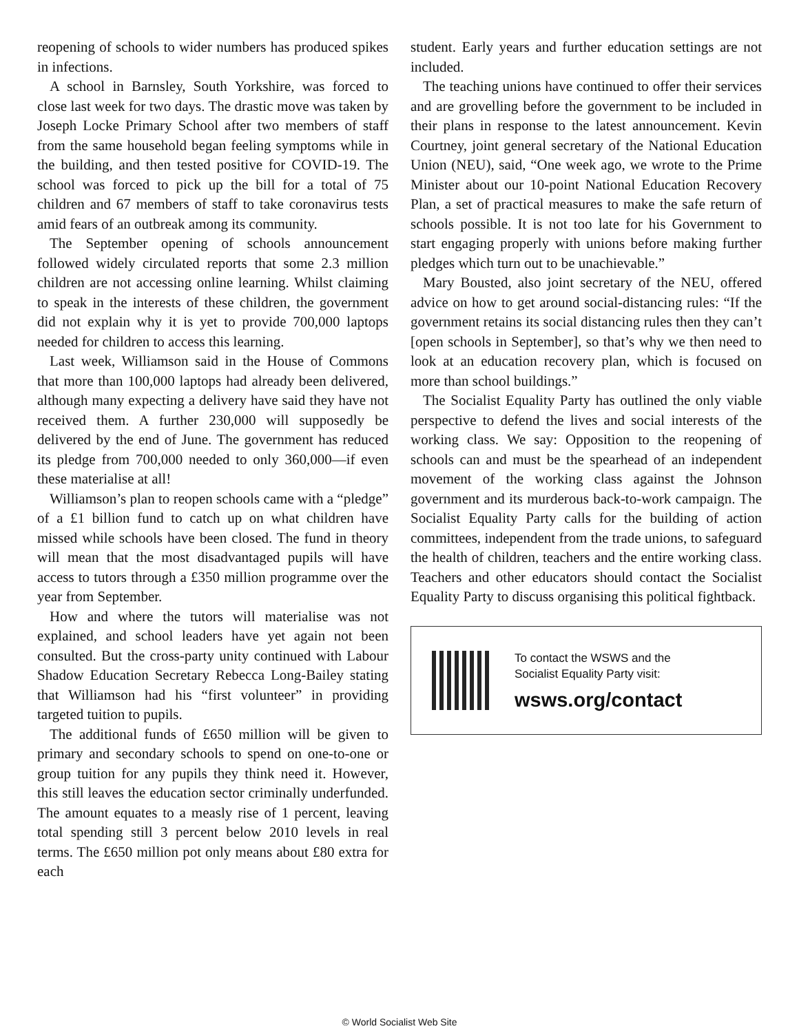reopening of schools to wider numbers has produced spikes in infections.
A school in Barnsley, South Yorkshire, was forced to close last week for two days. The drastic move was taken by Joseph Locke Primary School after two members of staff from the same household began feeling symptoms while in the building, and then tested positive for COVID-19. The school was forced to pick up the bill for a total of 75 children and 67 members of staff to take coronavirus tests amid fears of an outbreak among its community.
The September opening of schools announcement followed widely circulated reports that some 2.3 million children are not accessing online learning. Whilst claiming to speak in the interests of these children, the government did not explain why it is yet to provide 700,000 laptops needed for children to access this learning.
Last week, Williamson said in the House of Commons that more than 100,000 laptops had already been delivered, although many expecting a delivery have said they have not received them. A further 230,000 will supposedly be delivered by the end of June. The government has reduced its pledge from 700,000 needed to only 360,000—if even these materialise at all!
Williamson’s plan to reopen schools came with a “pledge” of a £1 billion fund to catch up on what children have missed while schools have been closed. The fund in theory will mean that the most disadvantaged pupils will have access to tutors through a £350 million programme over the year from September.
How and where the tutors will materialise was not explained, and school leaders have yet again not been consulted. But the cross-party unity continued with Labour Shadow Education Secretary Rebecca Long-Bailey stating that Williamson had his “first volunteer” in providing targeted tuition to pupils.
The additional funds of £650 million will be given to primary and secondary schools to spend on one-to-one or group tuition for any pupils they think need it. However, this still leaves the education sector criminally underfunded. The amount equates to a measly rise of 1 percent, leaving total spending still 3 percent below 2010 levels in real terms. The £650 million pot only means about £80 extra for each
student. Early years and further education settings are not included.
The teaching unions have continued to offer their services and are grovelling before the government to be included in their plans in response to the latest announcement. Kevin Courtney, joint general secretary of the National Education Union (NEU), said, “One week ago, we wrote to the Prime Minister about our 10-point National Education Recovery Plan, a set of practical measures to make the safe return of schools possible. It is not too late for his Government to start engaging properly with unions before making further pledges which turn out to be unachievable.”
Mary Bousted, also joint secretary of the NEU, offered advice on how to get around social-distancing rules: “If the government retains its social distancing rules then they can’t [open schools in September], so that’s why we then need to look at an education recovery plan, which is focused on more than school buildings.”
The Socialist Equality Party has outlined the only viable perspective to defend the lives and social interests of the working class. We say: Opposition to the reopening of schools can and must be the spearhead of an independent movement of the working class against the Johnson government and its murderous back-to-work campaign. The Socialist Equality Party calls for the building of action committees, independent from the trade unions, to safeguard the health of children, teachers and the entire working class. Teachers and other educators should contact the Socialist Equality Party to discuss organising this political fightback.
To contact the WSWS and the
Socialist Equality Party visit:
wsws.org/contact
© World Socialist Web Site